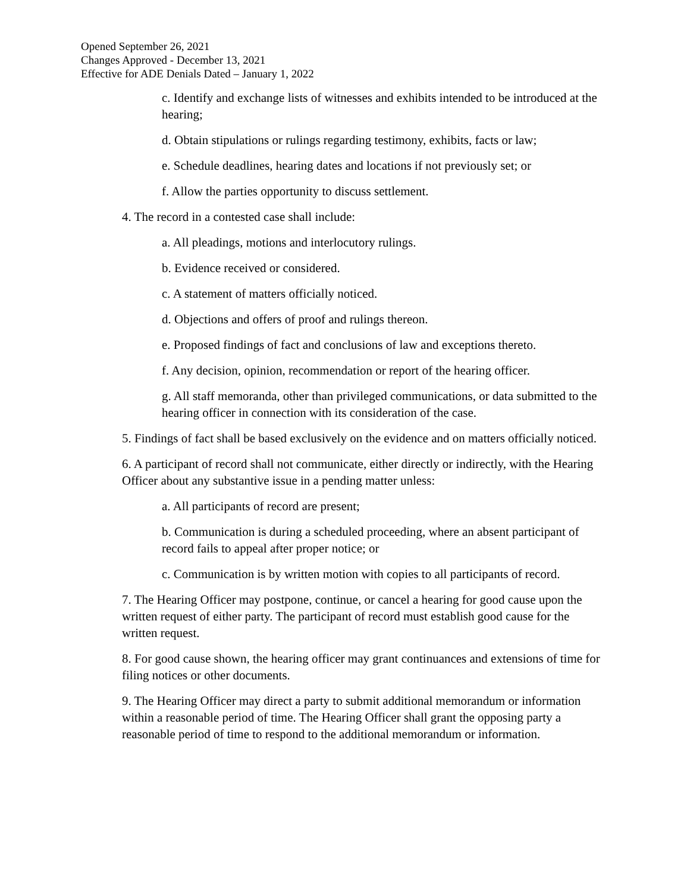Opened September 26, 2021
Changes Approved - December 13, 2021
Effective for ADE Denials Dated – January 1, 2022
c. Identify and exchange lists of witnesses and exhibits intended to be introduced at the hearing;
d. Obtain stipulations or rulings regarding testimony, exhibits, facts or law;
e. Schedule deadlines, hearing dates and locations if not previously set; or
f. Allow the parties opportunity to discuss settlement.
4. The record in a contested case shall include:
a. All pleadings, motions and interlocutory rulings.
b. Evidence received or considered.
c. A statement of matters officially noticed.
d. Objections and offers of proof and rulings thereon.
e. Proposed findings of fact and conclusions of law and exceptions thereto.
f. Any decision, opinion, recommendation or report of the hearing officer.
g. All staff memoranda, other than privileged communications, or data submitted to the hearing officer in connection with its consideration of the case.
5. Findings of fact shall be based exclusively on the evidence and on matters officially noticed.
6. A participant of record shall not communicate, either directly or indirectly, with the Hearing Officer about any substantive issue in a pending matter unless:
a. All participants of record are present;
b. Communication is during a scheduled proceeding, where an absent participant of record fails to appeal after proper notice; or
c. Communication is by written motion with copies to all participants of record.
7. The Hearing Officer may postpone, continue, or cancel a hearing for good cause upon the written request of either party. The participant of record must establish good cause for the written request.
8. For good cause shown, the hearing officer may grant continuances and extensions of time for filing notices or other documents.
9. The Hearing Officer may direct a party to submit additional memorandum or information within a reasonable period of time. The Hearing Officer shall grant the opposing party a reasonable period of time to respond to the additional memorandum or information.